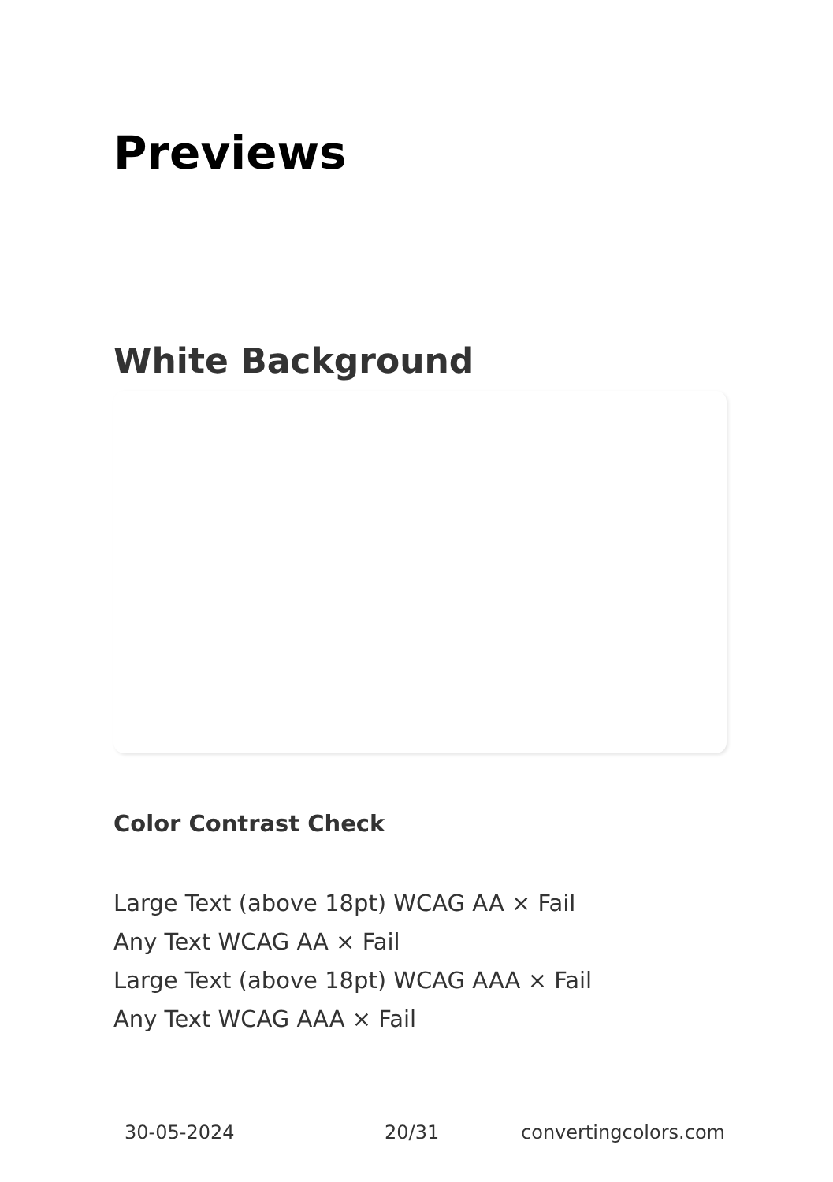Previews
White Background
Color Contrast Check
Large Text (above 18pt) WCAG AA × Fail
Any Text WCAG AA × Fail
Large Text (above 18pt) WCAG AAA × Fail
Any Text WCAG AAA × Fail
30-05-2024 20/31 convertingcolors.com